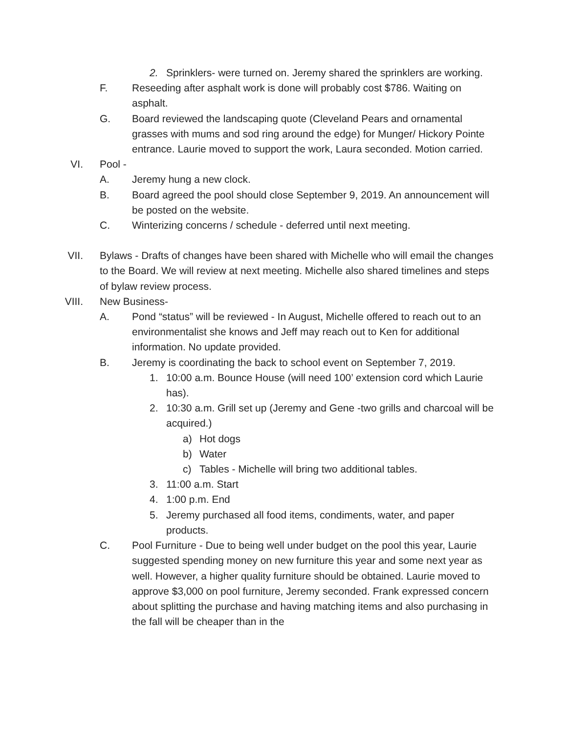2. Sprinklers- were turned on. Jeremy shared the sprinklers are working.
F. Reseeding after asphalt work is done will probably cost $786. Waiting on asphalt.
G. Board reviewed the landscaping quote (Cleveland Pears and ornamental grasses with mums and sod ring around the edge) for Munger/ Hickory Pointe entrance. Laurie moved to support the work, Laura seconded. Motion carried.
VI. Pool -
A. Jeremy hung a new clock.
B. Board agreed the pool should close September 9, 2019. An announcement will be posted on the website.
C. Winterizing concerns / schedule - deferred until next meeting.
VII. Bylaws - Drafts of changes have been shared with Michelle who will email the changes to the Board. We will review at next meeting. Michelle also shared timelines and steps of bylaw review process.
VIII. New Business-
A. Pond “status” will be reviewed - In August, Michelle offered to reach out to an environmentalist she knows and Jeff may reach out to Ken for additional information. No update provided.
B. Jeremy is coordinating the back to school event on September 7, 2019.
1. 10:00 a.m. Bounce House (will need 100’ extension cord which Laurie has).
2. 10:30 a.m. Grill set up (Jeremy and Gene -two grills and charcoal will be acquired.)
a) Hot dogs
b) Water
c) Tables - Michelle will bring two additional tables.
3. 11:00 a.m. Start
4. 1:00 p.m. End
5. Jeremy purchased all food items, condiments, water, and paper products.
C. Pool Furniture - Due to being well under budget on the pool this year, Laurie suggested spending money on new furniture this year and some next year as well. However, a higher quality furniture should be obtained. Laurie moved to approve $3,000 on pool furniture, Jeremy seconded. Frank expressed concern about splitting the purchase and having matching items and also purchasing in the fall will be cheaper than in the